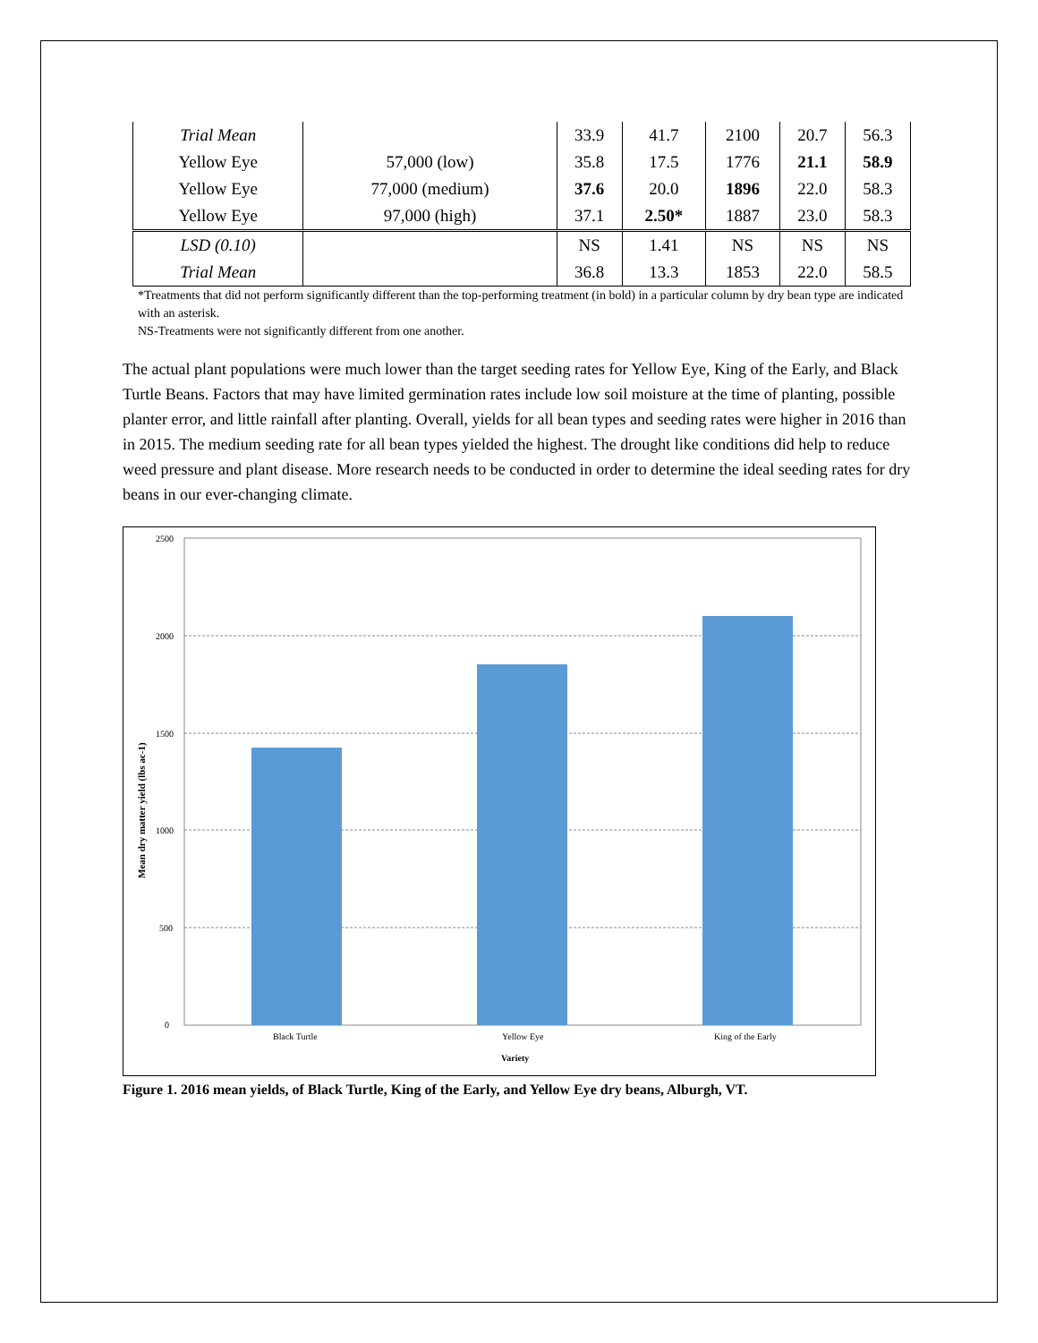| Trial Mean | | 33.9 | 41.7 | 2100 | 20.7 | 56.3 |
| Yellow Eye | 57,000 (low) | 35.8 | 17.5 | 1776 | 21.1 | 58.9 |
| Yellow Eye | 77,000 (medium) | 37.6 | 20.0 | 1896 | 22.0 | 58.3 |
| Yellow Eye | 97,000 (high) | 37.1 | 2.50* | 1887 | 23.0 | 58.3 |
| LSD (0.10) | | NS | 1.41 | NS | NS | NS |
| Trial Mean | | 36.8 | 13.3 | 1853 | 22.0 | 58.5 |
*Treatments that did not perform significantly different than the top-performing treatment (in bold) in a particular column by dry bean type are indicated with an asterisk.
NS-Treatments were not significantly different from one another.
The actual plant populations were much lower than the target seeding rates for Yellow Eye, King of the Early, and Black Turtle Beans. Factors that may have limited germination rates include low soil moisture at the time of planting, possible planter error, and little rainfall after planting. Overall, yields for all bean types and seeding rates were higher in 2016 than in 2015. The medium seeding rate for all bean types yielded the highest. The drought like conditions did help to reduce weed pressure and plant disease. More research needs to be conducted in order to determine the ideal seeding rates for dry beans in our ever-changing climate.
2500
2000
1500
1000
500
0
Black Turtle
Yellow Eye
King of the Early
Variety
Mean dry matter yield (lbs ac-1)
Figure 1. 2016 mean yields, of Black Turtle, King of the Early, and Yellow Eye dry beans, Alburgh, VT.